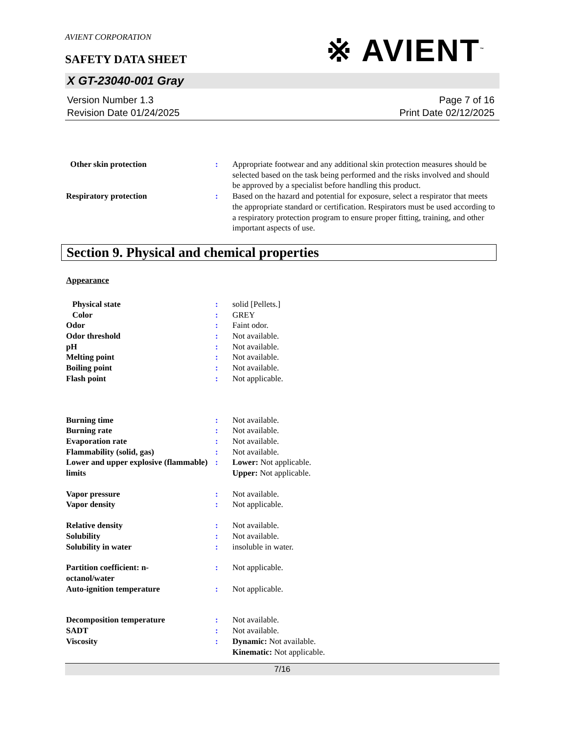AVIENT CORPORATION
※ AVIENT<sup>™</sup>
SAFETY DATA SHEET
X GT-23040-001 Gray
Version Number 1.3
Revision Date 01/24/2025
Page 7 of 16
Print Date 02/12/2025
| Other skin protection | : | Appropriate footwear and any additional skin protection measures should be selected based on the task being performed and the risks involved and should be approved by a specialist before handling this product. |
| Respiratory protection | : | Based on the hazard and potential for exposure, select a respirator that meets the appropriate standard or certification. Respirators must be used according to a respiratory protection program to ensure proper fitting, training, and other important aspects of use. |
Section 9. Physical and chemical properties
Appearance
| Physical state | : | solid [Pellets.] |
| Color | : | GREY |
| Odor | : | Faint odor. |
| Odor threshold | : | Not available. |
| pH | : | Not available. |
| Melting point | : | Not available. |
| Boiling point | : | Not available. |
| Flash point | : | Not applicable. |
| Burning time | : | Not available. |
| Burning rate | : | Not available. |
| Evaporation rate | : | Not available. |
| Flammability (solid, gas) | : | Not available. |
| Lower and upper explosive (flammable) limits | : | Lower: Not applicable. Upper: Not applicable. |
| Vapor pressure | : | Not available. |
| Vapor density | : | Not applicable. |
| Relative density | : | Not available. |
| Solubility | : | Not available. |
| Solubility in water | : | insoluble in water. |
| Partition coefficient: n- octanol/water | : | Not applicable. |
| Auto-ignition temperature | : | Not applicable. |
| Decomposition temperature | : | Not available. |
| SADT | : | Not available. |
| Viscosity | : | Dynamic: Not available. Kinematic: Not applicable. |
7/16